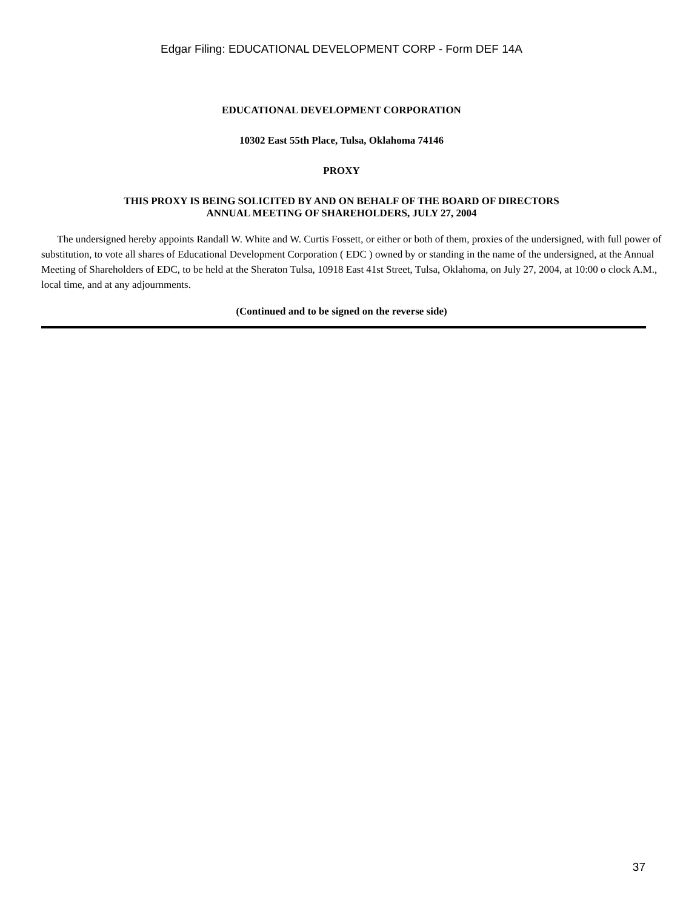Edgar Filing: EDUCATIONAL DEVELOPMENT CORP - Form DEF 14A
EDUCATIONAL DEVELOPMENT CORPORATION
10302 East 55th Place, Tulsa, Oklahoma 74146
PROXY
THIS PROXY IS BEING SOLICITED BY AND ON BEHALF OF THE BOARD OF DIRECTORS
ANNUAL MEETING OF SHAREHOLDERS, JULY 27, 2004
The undersigned hereby appoints Randall W. White and W. Curtis Fossett, or either or both of them, proxies of the undersigned, with full power of substitution, to vote all shares of Educational Development Corporation ( EDC ) owned by or standing in the name of the undersigned, at the Annual Meeting of Shareholders of EDC, to be held at the Sheraton Tulsa, 10918 East 41st Street, Tulsa, Oklahoma, on July 27, 2004, at 10:00 o clock A.M., local time, and at any adjournments.
(Continued and to be signed on the reverse side)
37